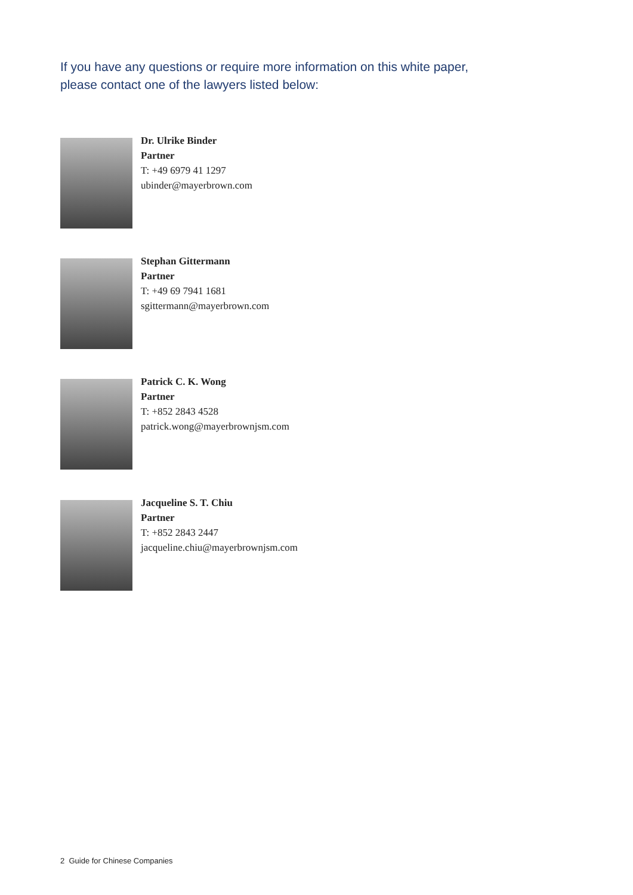If you have any questions or require more information on this white paper,
please contact one of the lawyers listed below:
Dr. Ulrike Binder
Partner
T: +49 6979 41 1297
ubinder@mayerbrown.com
Stephan Gittermann
Partner
T: +49 69 7941 1681
sgittermann@mayerbrown.com
Patrick C. K. Wong
Partner
T: +852 2843 4528
patrick.wong@mayerbrownjsm.com
Jacqueline S. T. Chiu
Partner
T: +852 2843 2447
jacqueline.chiu@mayerbrownjsm.com
2 Guide for Chinese Companies